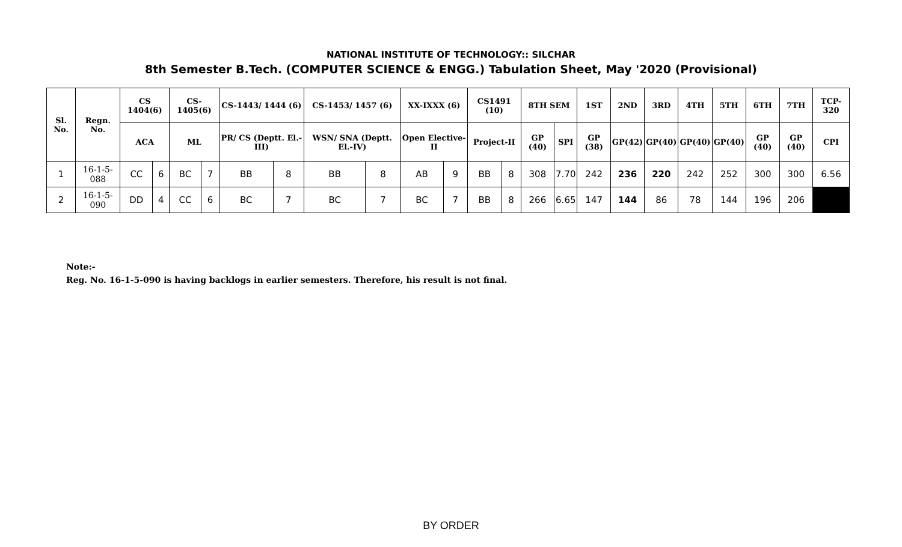NATIONAL INSTITUTE OF TECHNOLOGY:: SILCHAR
8th Semester B.Tech. (COMPUTER SCIENCE & ENGG.) Tabulation Sheet, May '2020 (Provisional)
| Sl. No. | Regn. No. | CS 1404(6) | | CS-1405(6) | | CS-1443/ 1444 (6) | | CS-1453/ 1457 (6) | | XX-IXXX (6) | | CS1491 (10) | | 8TH SEM | | 1ST | 2ND | 3RD | 4TH | 5TH | 6TH | 7TH | TCP-320 |
| --- | --- | --- | --- | --- | --- | --- | --- | --- | --- | --- | --- | --- | --- | --- | --- | --- | --- | --- | --- | --- | --- | --- | --- |
| | | ACA | | ML | | PR/ CS (Deptt. El.-III) | | WSN/ SNA (Deptt. El.-IV) | | Open Elective-II | | Project-II | | GP (40) | SPI | GP (38) | GP(42) | GP(40) | GP(40) | GP(40) | GP (40) | GP (40) | CPI |
| 1 | 16-1-5-088 | CC | 6 | BC | 7 | BB | 8 | BB | 8 | AB | 9 | BB | 8 | 308 | 7.70 | 242 | 236 | 220 | 242 | 252 | 300 | 300 | 6.56 |
| 2 | 16-1-5-090 | DD | 4 | CC | 6 | BC | 7 | BC | 7 | BC | 7 | BB | 8 | 266 | 6.65 | 147 | 144 | 86 | 78 | 144 | 196 | 206 | |
Note:-
Reg. No. 16-1-5-090 is having backlogs in earlier semesters. Therefore, his result is not final.
BY ORDER